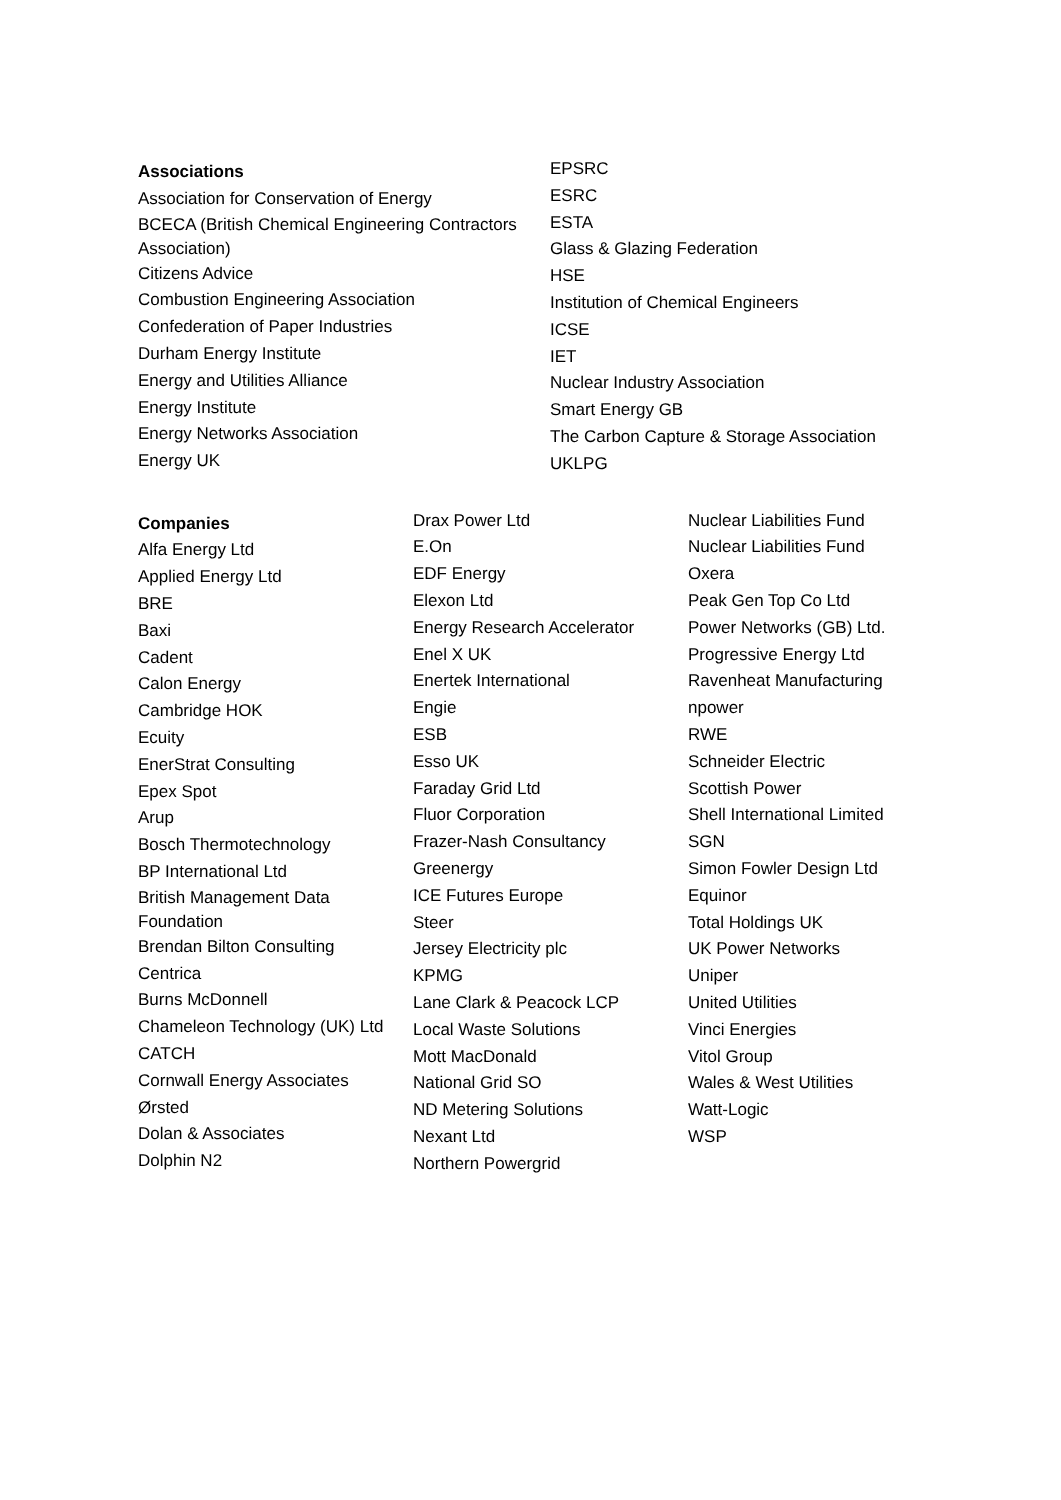Associations
Association for Conservation of Energy
BCECA (British Chemical Engineering Contractors Association)
Citizens Advice
Combustion Engineering Association
Confederation of Paper Industries
Durham Energy Institute
Energy and Utilities Alliance
Energy Institute
Energy Networks Association
Energy UK
EPSRC
ESRC
ESTA
Glass & Glazing Federation
HSE
Institution of Chemical Engineers
ICSE
IET
Nuclear Industry Association
Smart Energy GB
The Carbon Capture & Storage Association
UKLPG
Companies
Alfa Energy Ltd
Applied Energy Ltd
BRE
Baxi
Cadent
Calon Energy
Cambridge HOK
Ecuity
EnerStrat Consulting
Epex Spot
Arup
Bosch Thermotechnology
BP International Ltd
British Management Data Foundation
Brendan Bilton Consulting
Centrica
Burns McDonnell
Chameleon Technology (UK) Ltd
CATCH
Cornwall Energy Associates
Ørsted
Dolan & Associates
Dolphin N2
Drax Power Ltd
E.On
EDF Energy
Elexon Ltd
Energy Research Accelerator
Enel X UK
Enertek International
Engie
ESB
Esso UK
Faraday Grid Ltd
Fluor Corporation
Frazer-Nash Consultancy
Greenergy
ICE Futures Europe
Steer
Jersey Electricity plc
KPMG
Lane Clark & Peacock LCP
Local Waste Solutions
Mott MacDonald
National Grid SO
ND Metering Solutions
Nexant Ltd
Northern Powergrid
Nuclear Liabilities Fund
Nuclear Liabilities Fund
Oxera
Peak Gen Top Co Ltd
Power Networks (GB) Ltd.
Progressive Energy Ltd
Ravenheat Manufacturing
npower
RWE
Schneider Electric
Scottish Power
Shell International Limited
SGN
Simon Fowler Design Ltd
Equinor
Total Holdings UK
UK Power Networks
Uniper
United Utilities
Vinci Energies
Vitol Group
Wales & West Utilities
Watt-Logic
WSP